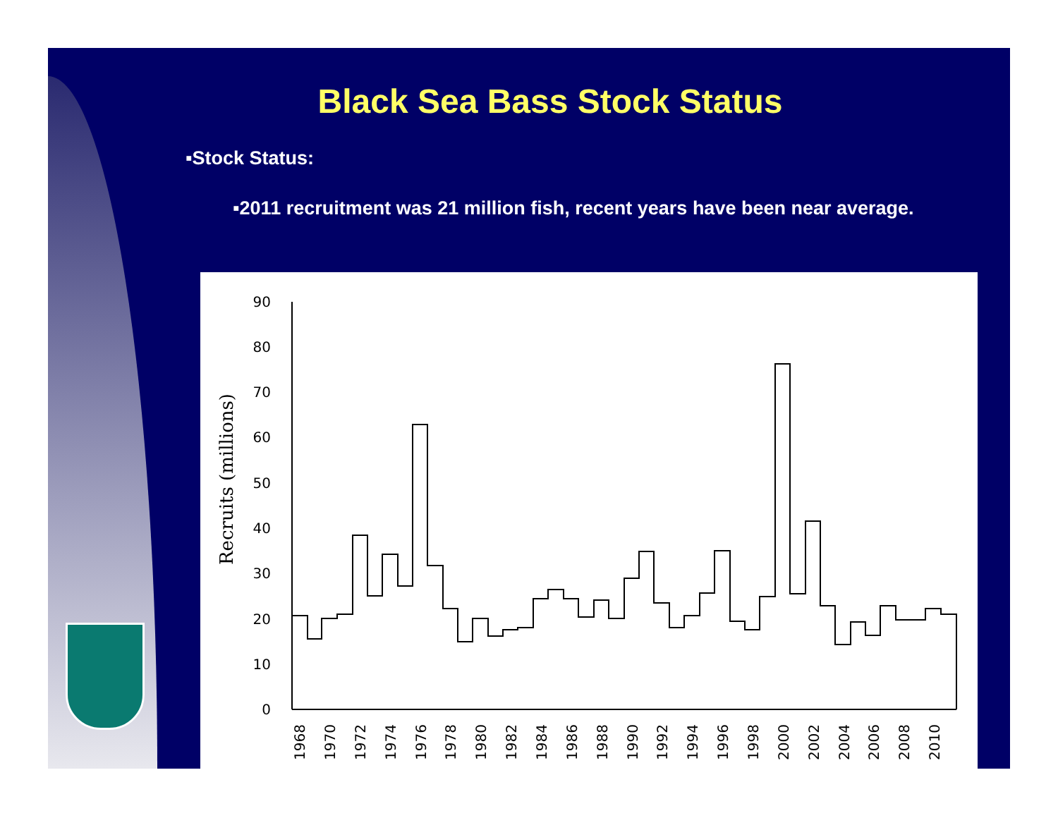Black Sea Bass Stock Status
▪Stock Status:
▪2011 recruitment was 21 million fish, recent years have been near average.
Recruits (millions)
0
10
20
30
40
50
60
70
80
90
1968
1970
1972
1974
1976
1978
1980
1982
1984
1986
1988
1990
1992
1994
1996
1998
2000
2002
2004
2006
2008
2010